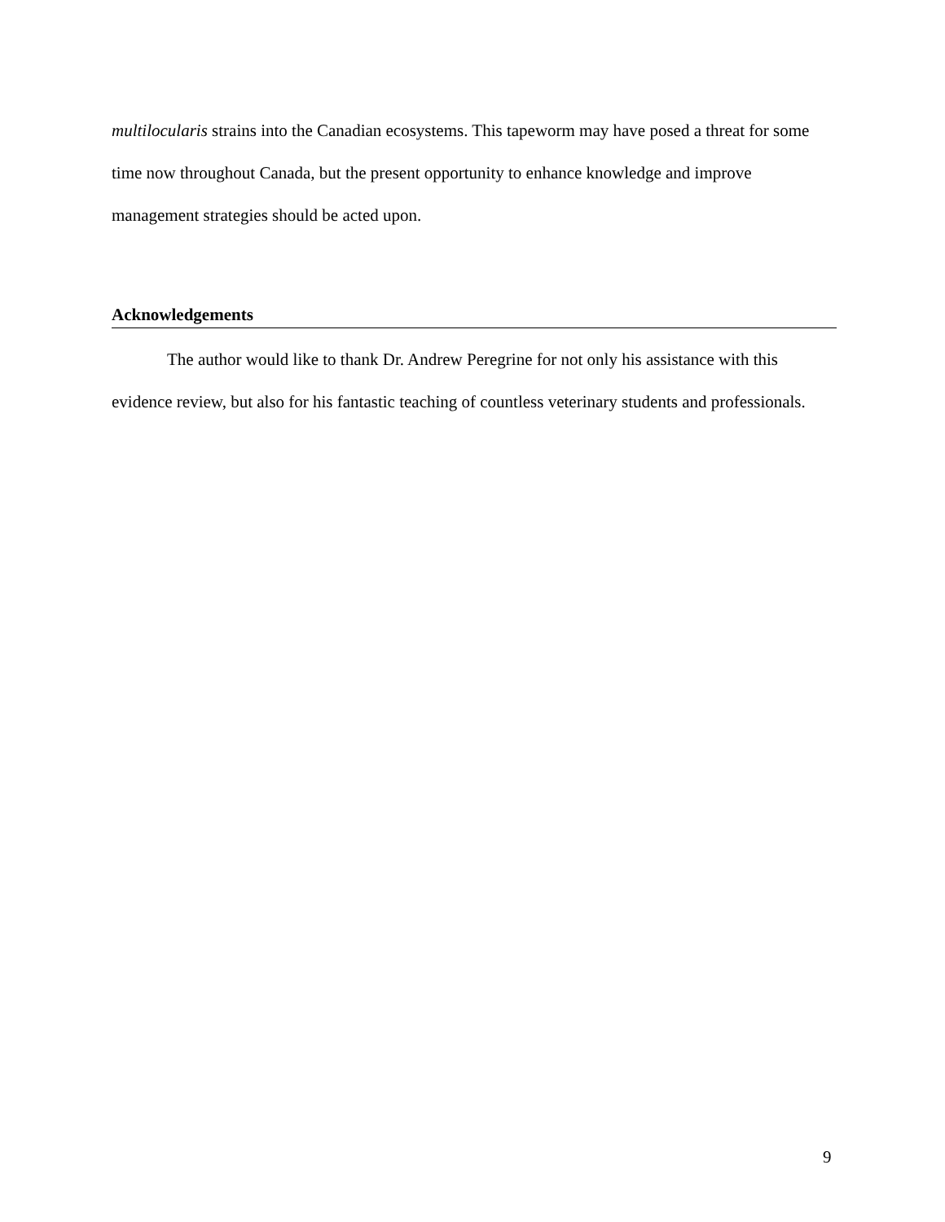multilocularis strains into the Canadian ecosystems. This tapeworm may have posed a threat for some time now throughout Canada, but the present opportunity to enhance knowledge and improve management strategies should be acted upon.
Acknowledgements
The author would like to thank Dr. Andrew Peregrine for not only his assistance with this evidence review, but also for his fantastic teaching of countless veterinary students and professionals.
9